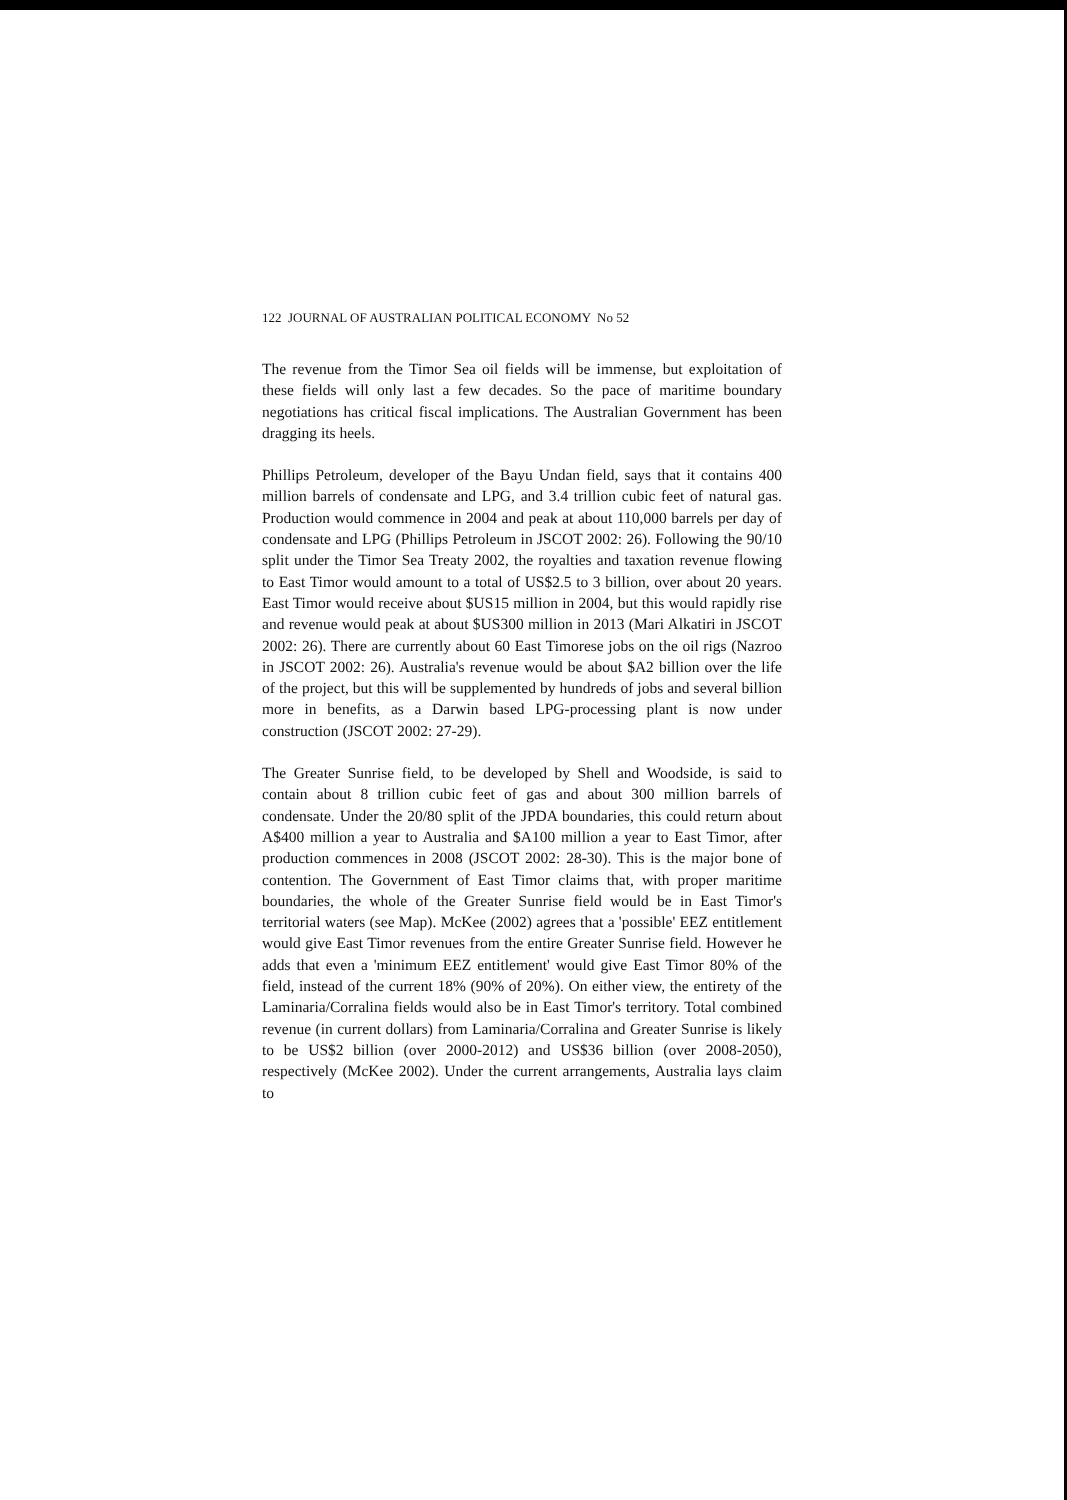122 JOURNAL OF AUSTRALIAN POLITICAL ECONOMY No 52
The revenue from the Timor Sea oil fields will be immense, but exploitation of these fields will only last a few decades. So the pace of maritime boundary negotiations has critical fiscal implications. The Australian Government has been dragging its heels.
Phillips Petroleum, developer of the Bayu Undan field, says that it contains 400 million barrels of condensate and LPG, and 3.4 trillion cubic feet of natural gas. Production would commence in 2004 and peak at about 110,000 barrels per day of condensate and LPG (Phillips Petroleum in JSCOT 2002: 26). Following the 90/10 split under the Timor Sea Treaty 2002, the royalties and taxation revenue flowing to East Timor would amount to a total of US$2.5 to 3 billion, over about 20 years. East Timor would receive about $US15 million in 2004, but this would rapidly rise and revenue would peak at about $US300 million in 2013 (Mari Alkatiri in JSCOT 2002: 26). There are currently about 60 East Timorese jobs on the oil rigs (Nazroo in JSCOT 2002: 26). Australia's revenue would be about $A2 billion over the life of the project, but this will be supplemented by hundreds of jobs and several billion more in benefits, as a Darwin based LPG-processing plant is now under construction (JSCOT 2002: 27-29).
The Greater Sunrise field, to be developed by Shell and Woodside, is said to contain about 8 trillion cubic feet of gas and about 300 million barrels of condensate. Under the 20/80 split of the JPDA boundaries, this could return about A$400 million a year to Australia and $A100 million a year to East Timor, after production commences in 2008 (JSCOT 2002: 28-30). This is the major bone of contention. The Government of East Timor claims that, with proper maritime boundaries, the whole of the Greater Sunrise field would be in East Timor's territorial waters (see Map). McKee (2002) agrees that a 'possible' EEZ entitlement would give East Timor revenues from the entire Greater Sunrise field. However he adds that even a 'minimum EEZ entitlement' would give East Timor 80% of the field, instead of the current 18% (90% of 20%). On either view, the entirety of the Laminaria/Corralina fields would also be in East Timor's territory. Total combined revenue (in current dollars) from Laminaria/Corralina and Greater Sunrise is likely to be US$2 billion (over 2000-2012) and US$36 billion (over 2008-2050), respectively (McKee 2002). Under the current arrangements, Australia lays claim to